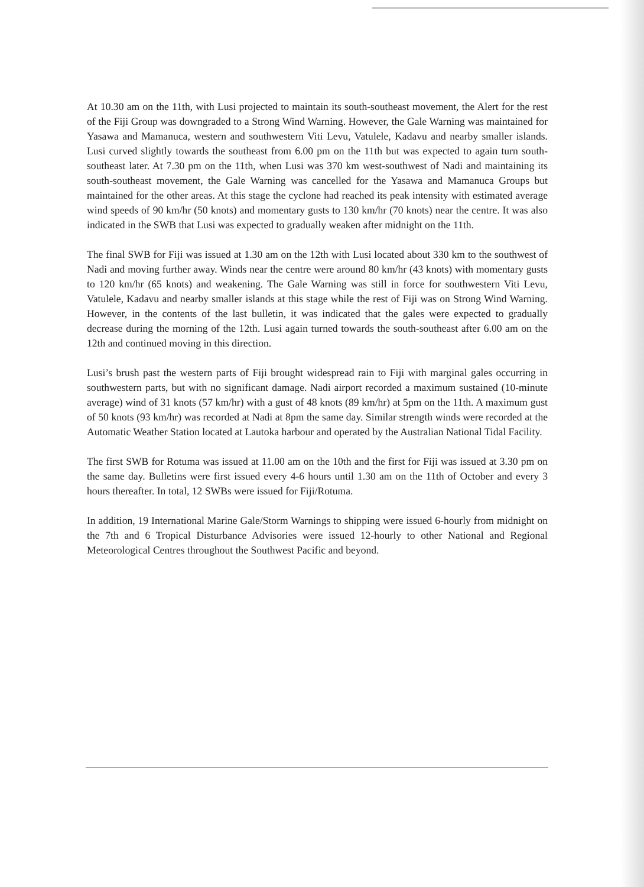At 10.30 am on the 11th, with Lusi projected to maintain its south-southeast movement, the Alert for the rest of the Fiji Group was downgraded to a Strong Wind Warning. However, the Gale Warning was maintained for Yasawa and Mamanuca, western and southwestern Viti Levu, Vatulele, Kadavu and nearby smaller islands. Lusi curved slightly towards the southeast from 6.00 pm on the 11th but was expected to again turn south-southeast later. At 7.30 pm on the 11th, when Lusi was 370 km west-southwest of Nadi and maintaining its south-southeast movement, the Gale Warning was cancelled for the Yasawa and Mamanuca Groups but maintained for the other areas. At this stage the cyclone had reached its peak intensity with estimated average wind speeds of 90 km/hr (50 knots) and momentary gusts to 130 km/hr (70 knots) near the centre. It was also indicated in the SWB that Lusi was expected to gradually weaken after midnight on the 11th.
The final SWB for Fiji was issued at 1.30 am on the 12th with Lusi located about 330 km to the southwest of Nadi and moving further away. Winds near the centre were around 80 km/hr (43 knots) with momentary gusts to 120 km/hr (65 knots) and weakening. The Gale Warning was still in force for southwestern Viti Levu, Vatulele, Kadavu and nearby smaller islands at this stage while the rest of Fiji was on Strong Wind Warning. However, in the contents of the last bulletin, it was indicated that the gales were expected to gradually decrease during the morning of the 12th. Lusi again turned towards the south-southeast after 6.00 am on the 12th and continued moving in this direction.
Lusi’s brush past the western parts of Fiji brought widespread rain to Fiji with marginal gales occurring in southwestern parts, but with no significant damage. Nadi airport recorded a maximum sustained (10-minute average) wind of 31 knots (57 km/hr) with a gust of 48 knots (89 km/hr) at 5pm on the 11th. A maximum gust of 50 knots (93 km/hr) was recorded at Nadi at 8pm the same day. Similar strength winds were recorded at the Automatic Weather Station located at Lautoka harbour and operated by the Australian National Tidal Facility.
The first SWB for Rotuma was issued at 11.00 am on the 10th and the first for Fiji was issued at 3.30 pm on the same day. Bulletins were first issued every 4-6 hours until 1.30 am on the 11th of October and every 3 hours thereafter. In total, 12 SWBs were issued for Fiji/Rotuma.
In addition, 19 International Marine Gale/Storm Warnings to shipping were issued 6-hourly from midnight on the 7th and 6 Tropical Disturbance Advisories were issued 12-hourly to other National and Regional Meteorological Centres throughout the Southwest Pacific and beyond.